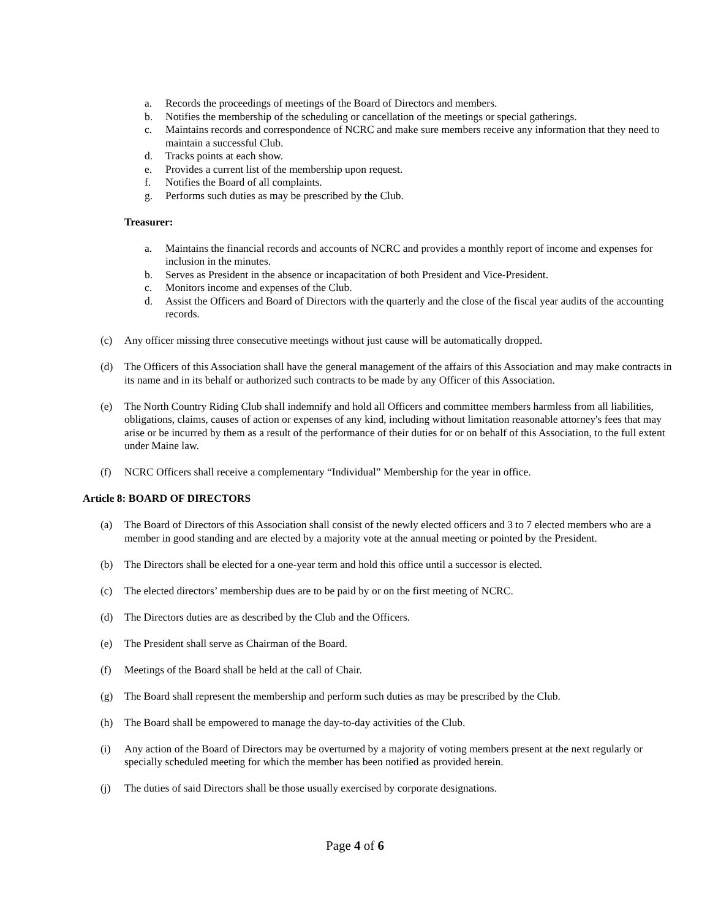a. Records the proceedings of meetings of the Board of Directors and members.
b. Notifies the membership of the scheduling or cancellation of the meetings or special gatherings.
c. Maintains records and correspondence of NCRC and make sure members receive any information that they need to maintain a successful Club.
d. Tracks points at each show.
e. Provides a current list of the membership upon request.
f. Notifies the Board of all complaints.
g. Performs such duties as may be prescribed by the Club.
Treasurer:
a. Maintains the financial records and accounts of NCRC and provides a monthly report of income and expenses for inclusion in the minutes.
b. Serves as President in the absence or incapacitation of both President and Vice-President.
c. Monitors income and expenses of the Club.
d. Assist the Officers and Board of Directors with the quarterly and the close of the fiscal year audits of the accounting records.
(c) Any officer missing three consecutive meetings without just cause will be automatically dropped.
(d) The Officers of this Association shall have the general management of the affairs of this Association and may make contracts in its name and in its behalf or authorized such contracts to be made by any Officer of this Association.
(e) The North Country Riding Club shall indemnify and hold all Officers and committee members harmless from all liabilities, obligations, claims, causes of action or expenses of any kind, including without limitation reasonable attorney's fees that may arise or be incurred by them as a result of the performance of their duties for or on behalf of this Association, to the full extent under Maine law.
(f) NCRC Officers shall receive a complementary “Individual” Membership for the year in office.
Article 8: BOARD OF DIRECTORS
(a) The Board of Directors of this Association shall consist of the newly elected officers and 3 to 7 elected members who are a member in good standing and are elected by a majority vote at the annual meeting or pointed by the President.
(b) The Directors shall be elected for a one-year term and hold this office until a successor is elected.
(c) The elected directors’ membership dues are to be paid by or on the first meeting of NCRC.
(d) The Directors duties are as described by the Club and the Officers.
(e) The President shall serve as Chairman of the Board.
(f) Meetings of the Board shall be held at the call of Chair.
(g) The Board shall represent the membership and perform such duties as may be prescribed by the Club.
(h) The Board shall be empowered to manage the day-to-day activities of the Club.
(i) Any action of the Board of Directors may be overturned by a majority of voting members present at the next regularly or specially scheduled meeting for which the member has been notified as provided herein.
(j) The duties of said Directors shall be those usually exercised by corporate designations.
Page 4 of 6